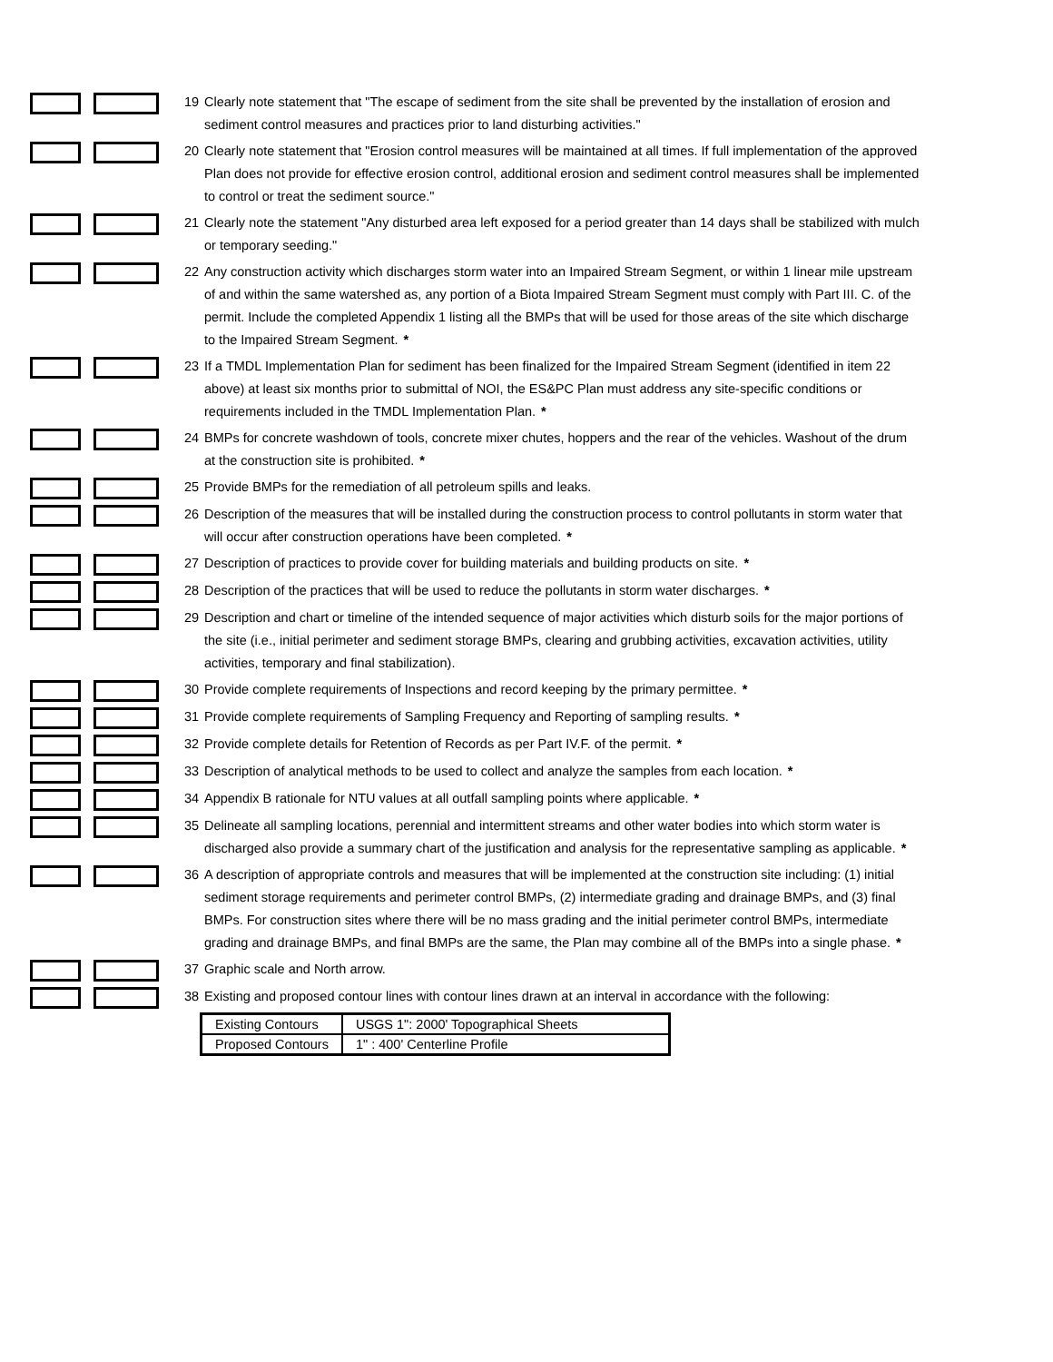19 Clearly note statement that "The escape of sediment from the site shall be prevented by the installation of erosion and sediment control measures and practices prior to land disturbing activities."
20 Clearly note statement that "Erosion control measures will be maintained at all times. If full implementation of the approved Plan does not provide for effective erosion control, additional erosion and sediment control measures shall be implemented to control or treat the sediment source."
21 Clearly note the statement "Any disturbed area left exposed for a period greater than 14 days shall be stabilized with mulch or temporary seeding."
22 Any construction activity which discharges storm water into an Impaired Stream Segment, or within 1 linear mile upstream of and within the same watershed as, any portion of a Biota Impaired Stream Segment must comply with Part III. C. of the permit. Include the completed Appendix 1 listing all the BMPs that will be used for those areas of the site which discharge to the Impaired Stream Segment. *
23 If a TMDL Implementation Plan for sediment has been finalized for the Impaired Stream Segment (identified in item 22 above) at least six months prior to submittal of NOI, the ES&PC Plan must address any site-specific conditions or requirements included in the TMDL Implementation Plan. *
24 BMPs for concrete washdown of tools, concrete mixer chutes, hoppers and the rear of the vehicles. Washout of the drum at the construction site is prohibited. *
25 Provide BMPs for the remediation of all petroleum spills and leaks.
26 Description of the measures that will be installed during the construction process to control pollutants in storm water that will occur after construction operations have been completed. *
27 Description of practices to provide cover for building materials and building products on site. *
28 Description of the practices that will be used to reduce the pollutants in storm water discharges. *
29 Description and chart or timeline of the intended sequence of major activities which disturb soils for the major portions of the site (i.e., initial perimeter and sediment storage BMPs, clearing and grubbing activities, excavation activities, utility activities, temporary and final stabilization).
30 Provide complete requirements of Inspections and record keeping by the primary permittee. *
31 Provide complete requirements of Sampling Frequency and Reporting of sampling results. *
32 Provide complete details for Retention of Records as per Part IV.F. of the permit. *
33 Description of analytical methods to be used to collect and analyze the samples from each location. *
34 Appendix B rationale for NTU values at all outfall sampling points where applicable. *
35 Delineate all sampling locations, perennial and intermittent streams and other water bodies into which storm water is discharged also provide a summary chart of the justification and analysis for the representative sampling as applicable. *
36 A description of appropriate controls and measures that will be implemented at the construction site including: (1) initial sediment storage requirements and perimeter control BMPs, (2) intermediate grading and drainage BMPs, and (3) final BMPs. For construction sites where there will be no mass grading and the initial perimeter control BMPs, intermediate grading and drainage BMPs, and final BMPs are the same, the Plan may combine all of the BMPs into a single phase. *
37 Graphic scale and North arrow.
38 Existing and proposed contour lines with contour lines drawn at an interval in accordance with the following:
| Existing Contours | USGS 1": 2000' Topographical Sheets |
| Proposed Contours | 1" : 400' Centerline Profile |